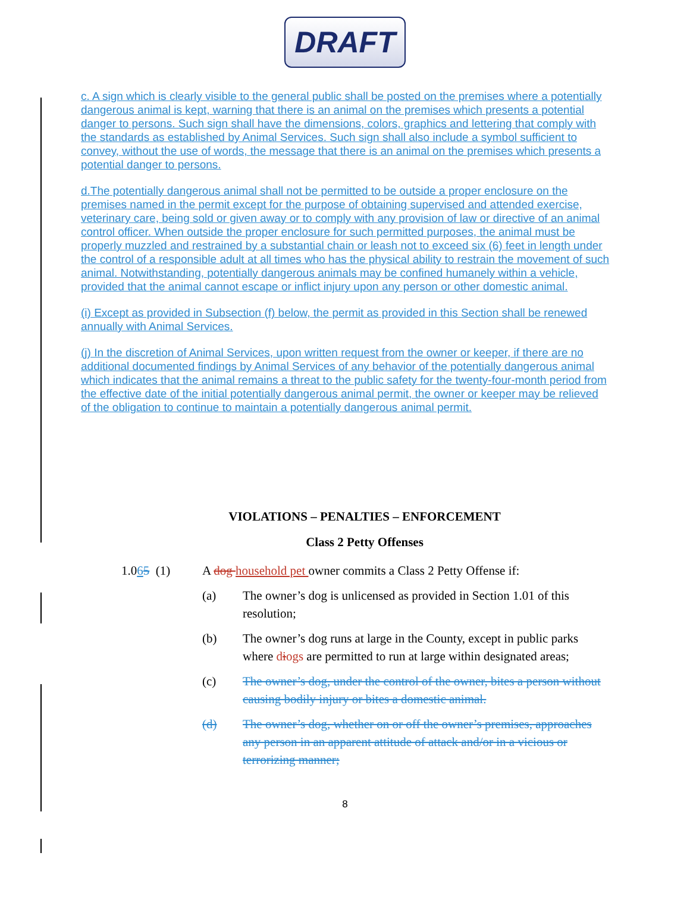DRAFT
c. A sign which is clearly visible to the general public shall be posted on the premises where a potentially dangerous animal is kept, warning that there is an animal on the premises which presents a potential danger to persons. Such sign shall have the dimensions, colors, graphics and lettering that comply with the standards as established by Animal Services. Such sign shall also include a symbol sufficient to convey, without the use of words, the message that there is an animal on the premises which presents a potential danger to persons.
d.The potentially dangerous animal shall not be permitted to be outside a proper enclosure on the premises named in the permit except for the purpose of obtaining supervised and attended exercise, veterinary care, being sold or given away or to comply with any provision of law or directive of an animal control officer. When outside the proper enclosure for such permitted purposes, the animal must be properly muzzled and restrained by a substantial chain or leash not to exceed six (6) feet in length under the control of a responsible adult at all times who has the physical ability to restrain the movement of such animal. Notwithstanding, potentially dangerous animals may be confined humanely within a vehicle, provided that the animal cannot escape or inflict injury upon any person or other domestic animal.
(i) Except as provided in Subsection (f) below, the permit as provided in this Section shall be renewed annually with Animal Services.
(j) In the discretion of Animal Services, upon written request from the owner or keeper, if there are no additional documented findings by Animal Services of any behavior of the potentially dangerous animal which indicates that the animal remains a threat to the public safety for the twenty-four-month period from the effective date of the initial potentially dangerous animal permit, the owner or keeper may be relieved of the obligation to continue to maintain a potentially dangerous animal permit.
VIOLATIONS – PENALTIES – ENFORCEMENT
Class 2 Petty Offenses
1.065 (1) A dog household pet owner commits a Class 2 Petty Offense if:
(a) The owner’s dog is unlicensed as provided in Section 1.01 of this resolution;
(b) The owner’s dog runs at large in the County, except in public parks where diogs are permitted to run at large within designated areas;
(c) The owner’s dog, under the control of the owner, bites a person without causing bodily injury or bites a domestic animal.
(d) The owner’s dog, whether on or off the owner’s premises, approaches any person in an apparent attitude of attack and/or in a vicious or terrorizing manner;
8